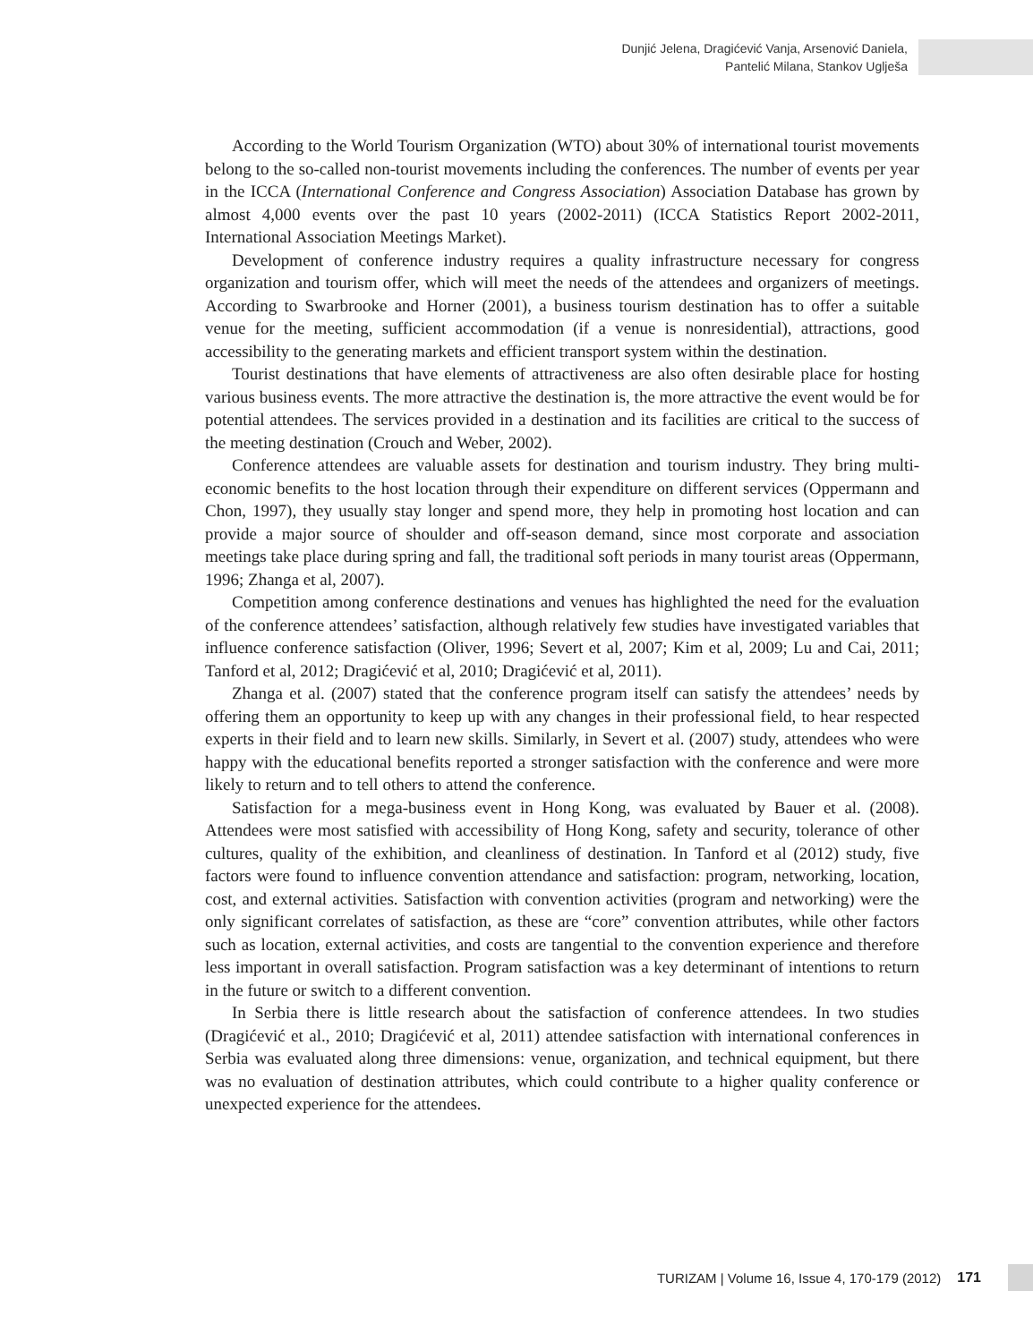Dunjić Jelena, Dragićević Vanja, Arsenović Daniela,
Pantelić Milana, Stankov Uglješa
According to the World Tourism Organization (WTO) about 30% of international tourist movements belong to the so-called non-tourist movements including the conferences. The number of events per year in the ICCA (International Conference and Congress Association) Association Database has grown by almost 4,000 events over the past 10 years (2002-2011) (ICCA Statistics Report 2002-2011, International Association Meetings Market).
Development of conference industry requires a quality infrastructure necessary for congress organization and tourism offer, which will meet the needs of the attendees and organizers of meetings. According to Swarbrooke and Horner (2001), a business tourism destination has to offer a suitable venue for the meeting, sufficient accommodation (if a venue is nonresidential), attractions, good accessibility to the generating markets and efficient transport system within the destination.
Tourist destinations that have elements of attractiveness are also often desirable place for hosting various business events. The more attractive the destination is, the more attractive the event would be for potential attendees. The services provided in a destination and its facilities are critical to the success of the meeting destination (Crouch and Weber, 2002).
Conference attendees are valuable assets for destination and tourism industry. They bring multi-economic benefits to the host location through their expenditure on different services (Oppermann and Chon, 1997), they usually stay longer and spend more, they help in promoting host location and can provide a major source of shoulder and off-season demand, since most corporate and association meetings take place during spring and fall, the traditional soft periods in many tourist areas (Oppermann, 1996; Zhanga et al, 2007).
Competition among conference destinations and venues has highlighted the need for the evaluation of the conference attendees’ satisfaction, although relatively few studies have investigated variables that influence conference satisfaction (Oliver, 1996; Severt et al, 2007; Kim et al, 2009; Lu and Cai, 2011; Tanford et al, 2012; Dragićević et al, 2010; Dragićević et al, 2011).
Zhanga et al. (2007) stated that the conference program itself can satisfy the attendees’ needs by offering them an opportunity to keep up with any changes in their professional field, to hear respected experts in their field and to learn new skills. Similarly, in Severt et al. (2007) study, attendees who were happy with the educational benefits reported a stronger satisfaction with the conference and were more likely to return and to tell others to attend the conference.
Satisfaction for a mega-business event in Hong Kong, was evaluated by Bauer et al. (2008). Attendees were most satisfied with accessibility of Hong Kong, safety and security, tolerance of other cultures, quality of the exhibition, and cleanliness of destination. In Tanford et al (2012) study, five factors were found to influence convention attendance and satisfaction: program, networking, location, cost, and external activities. Satisfaction with convention activities (program and networking) were the only significant correlates of satisfaction, as these are “core” convention attributes, while other factors such as location, external activities, and costs are tangential to the convention experience and therefore less important in overall satisfaction. Program satisfaction was a key determinant of intentions to return in the future or switch to a different convention.
In Serbia there is little research about the satisfaction of conference attendees. In two studies (Dragićević et al., 2010; Dragićević et al, 2011) attendee satisfaction with international conferences in Serbia was evaluated along three dimensions: venue, organization, and technical equipment, but there was no evaluation of destination attributes, which could contribute to a higher quality conference or unexpected experience for the attendees.
TURIZAM | Volume 16, Issue 4, 170-179 (2012) 171